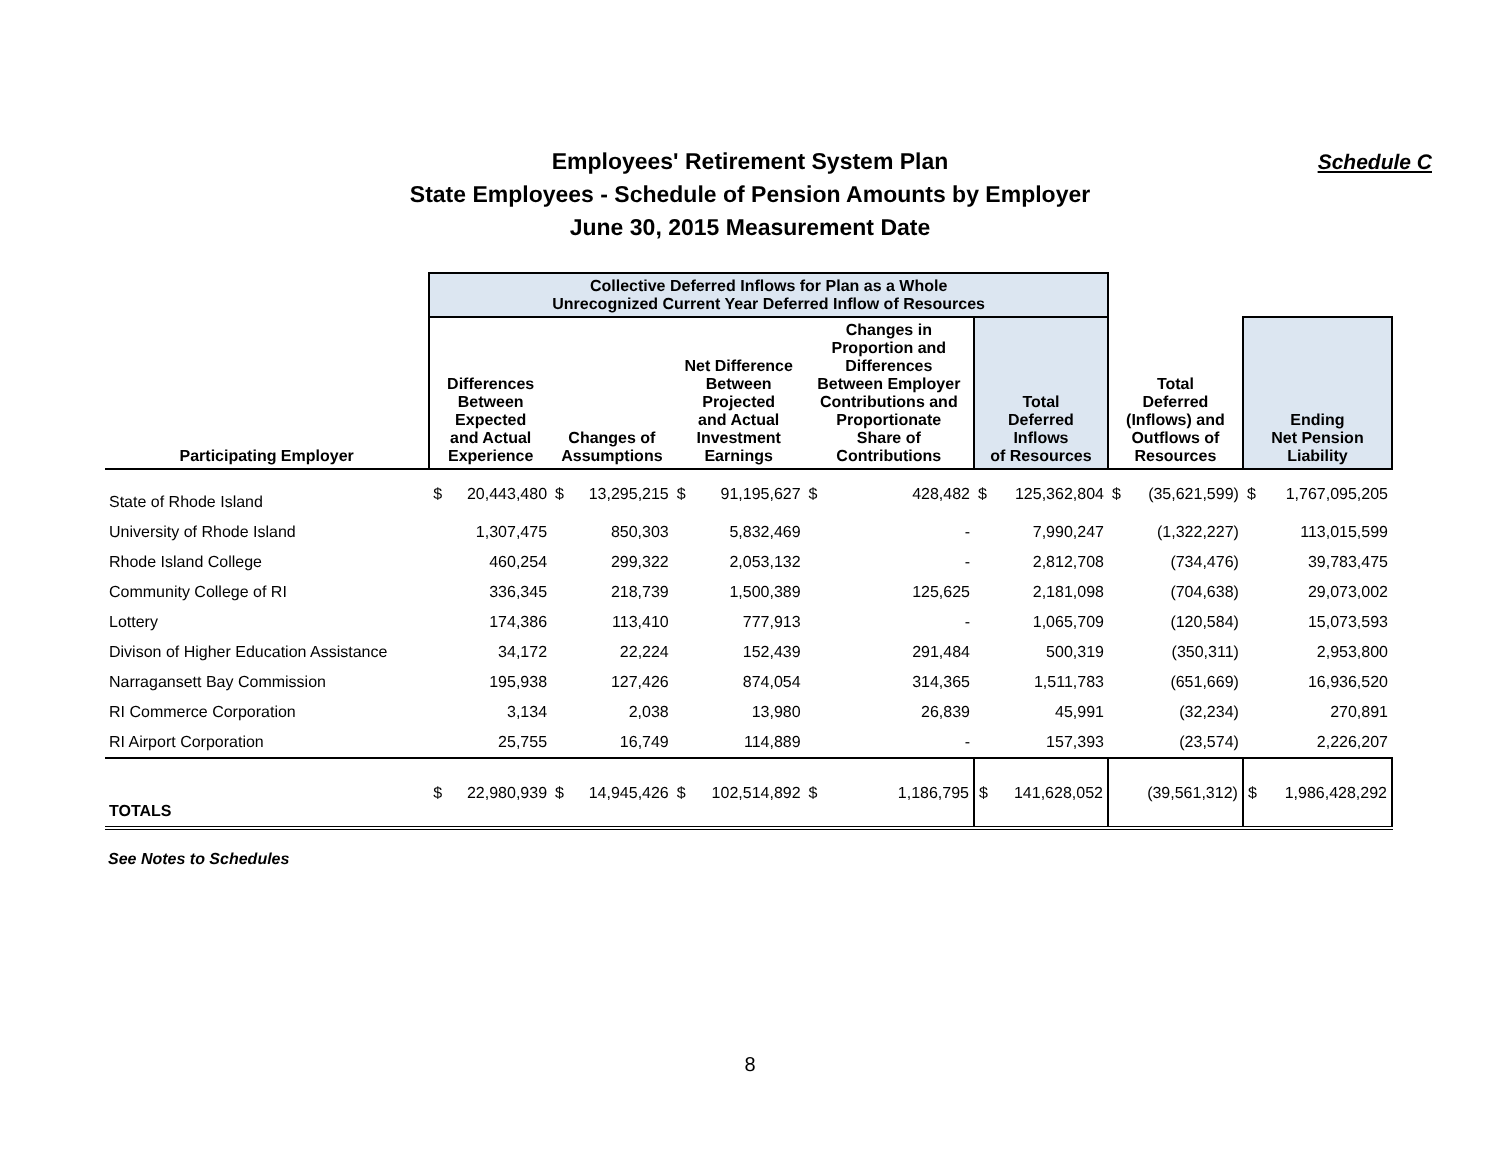Employees' Retirement System Plan
State Employees - Schedule of Pension Amounts by Employer
June 30, 2015 Measurement Date
Schedule C
| | Collective Deferred Inflows for Plan as a Whole Unrecognized Current Year Deferred Inflow of Resources | | | | | | | | | | | | | |
| --- | --- | --- | --- | --- | --- | --- | --- | --- | --- | --- | --- | --- | --- | --- |
| Participating Employer | Differences Between Expected and Actual Experience | | Changes of Assumptions | | Net Difference Between Projected and Actual Investment Earnings | | Changes in Proportion and Differences Between Employer Contributions and Proportionate Share of Contributions | | Total Deferred Inflows of Resources | | Total Deferred (Inflows) and Outflows of Resources | | Ending Net Pension Liability | |
| State of Rhode Island | $ | 20,443,480 | $ | 13,295,215 | $ | 91,195,627 | $ | 428,482 | $ | 125,362,804 | $ | (35,621,599) | $ | 1,767,095,205 |
| University of Rhode Island | | 1,307,475 | | 850,303 | | 5,832,469 | | - | | 7,990,247 | | (1,322,227) | | 113,015,599 |
| Rhode Island College | | 460,254 | | 299,322 | | 2,053,132 | | - | | 2,812,708 | | (734,476) | | 39,783,475 |
| Community College of RI | | 336,345 | | 218,739 | | 1,500,389 | | 125,625 | | 2,181,098 | | (704,638) | | 29,073,002 |
| Lottery | | 174,386 | | 113,410 | | 777,913 | | - | | 1,065,709 | | (120,584) | | 15,073,593 |
| Divison of Higher Education Assistance | | 34,172 | | 22,224 | | 152,439 | | 291,484 | | 500,319 | | (350,311) | | 2,953,800 |
| Narragansett Bay Commission | | 195,938 | | 127,426 | | 874,054 | | 314,365 | | 1,511,783 | | (651,669) | | 16,936,520 |
| RI Commerce Corporation | | 3,134 | | 2,038 | | 13,980 | | 26,839 | | 45,991 | | (32,234) | | 270,891 |
| RI Airport Corporation | | 25,755 | | 16,749 | | 114,889 | | - | | 157,393 | | (23,574) | | 2,226,207 |
| TOTALS | $ | 22,980,939 | $ | 14,945,426 | $ | 102,514,892 | $ | 1,186,795 | $ | 141,628,052 | | (39,561,312) | $ | 1,986,428,292 |
See Notes to Schedules
8